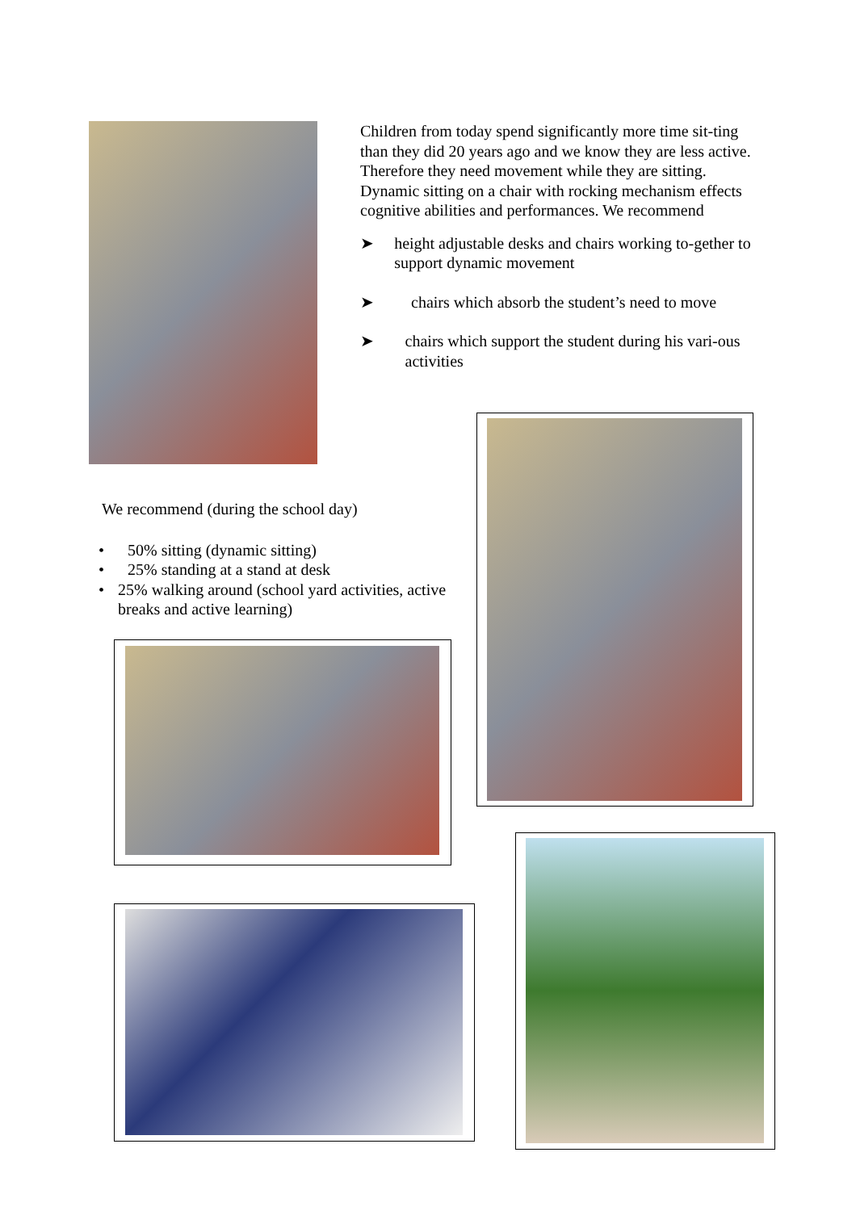Children from today spend significantly more time sit-ting than they did 20 years ago and we know they are less active. Therefore they need movement while they are sitting. Dynamic sitting on a chair with rocking mechanism effects cognitive abilities and performances. We recommend
➤ height adjustable desks and chairs working to-gether to support dynamic movement
➤ chairs which absorb the student’s need to move
➤ chairs which support the student during his vari-ous activities
We recommend (during the school day)
• 50% sitting (dynamic sitting)
• 25% standing at a stand at desk
• 25% walking around (school yard activities, active breaks and active learning)